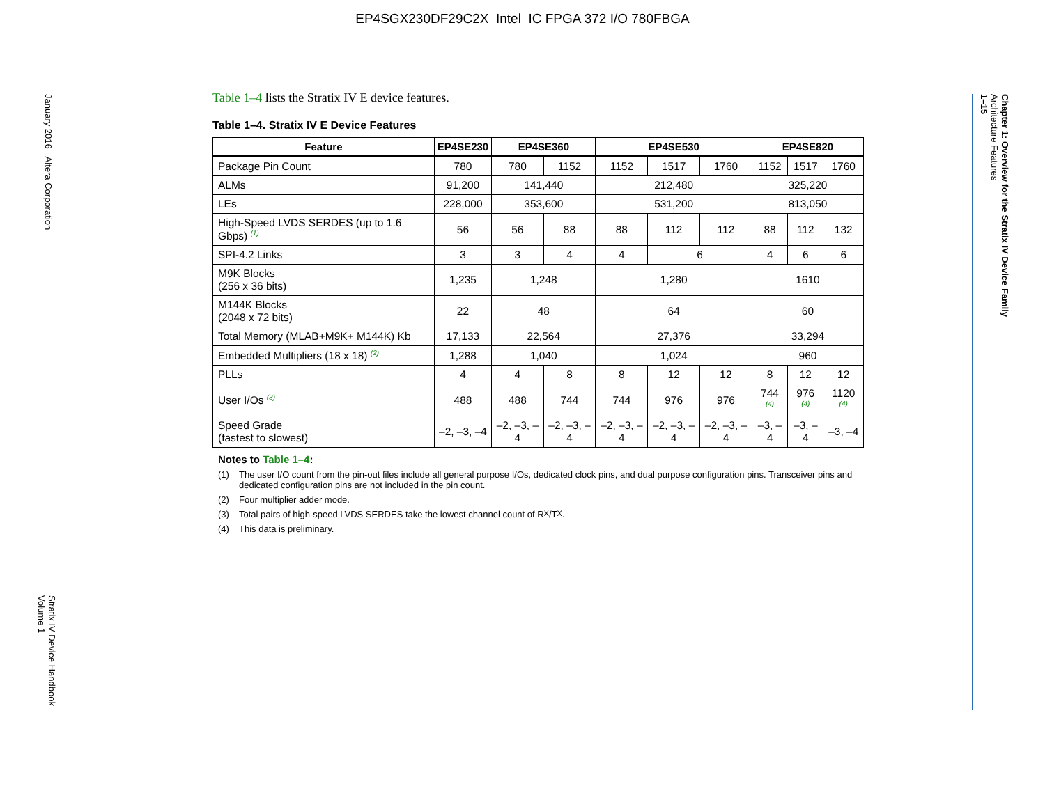EP4SGX230DF29C2X Intel IC FPGA 372 I/O 780FBGA
January 2016 Altera Corporation
Stratix IV Device Handbook
Volume 1
Chapter 1: Overview for the Stratix IV Device Family
Architecture Features
1–15
Table 1–4 lists the Stratix IV E device features.
Table 1–4. Stratix IV E Device Features
| Feature | EP4SE230 | EP4SE360 | | EP4SE530 | | | EP4SE820 | | |
| --- | --- | --- | --- | --- | --- | --- | --- | --- | --- |
| Package Pin Count | 780 | 780 | 1152 | 1152 | 1517 | 1760 | 1152 | 1517 | 1760 |
| ALMs | 91,200 | 141,440 | | 212,480 | | | 325,220 | | |
| LEs | 228,000 | 353,600 | | 531,200 | | | 813,050 | | |
| High-Speed LVDS SERDES (up to 1.6 Gbps) <sup>(1)</sup> | 56 | 56 | 88 | 88 | 112 | 112 | 88 | 112 | 132 |
| SPI-4.2 Links | 3 | 3 | 4 | 4 | 6 | | 4 | 6 | 6 |
| M9K Blocks (256 x 36 bits) | 1,235 | 1,248 | | 1,280 | | | 1610 | | |
| M144K Blocks (2048 x 72 bits) | 22 | 48 | | 64 | | | 60 | | |
| Total Memory (MLAB+M9K+ M144K) Kb | 17,133 | 22,564 | | 27,376 | | | 33,294 | | |
| Embedded Multipliers (18 x 18) <sup>(2)</sup> | 1,288 | 1,040 | | 1,024 | | | 960 | | |
| PLLs | 4 | 4 | 8 | 8 | 12 | 12 | 8 | 12 | 12 |
| User I/Os <sup>(3)</sup> | 488 | 488 | 744 | 744 | 976 | 976 | 744 <sup>(4)</sup> | 976 <sup>(4)</sup> | 1120 <sup>(4)</sup> |
| Speed Grade (fastest to slowest) | –2, –3, –4 | –2, –3, –4 | –2, –3, –4 | –2, –3, –4 | –2, –3, –4 | –2, –3, –4 | –3, –4 | –3, –4 | –3, –4 |
Notes to Table 1–4:
(1) The user I/O count from the pin-out files include all general purpose I/Os, dedicated clock pins, and dual purpose configuration pins. Transceiver pins and dedicated configuration pins are not included in the pin count.
(2) Four multiplier adder mode.
(3) Total pairs of high-speed LVDS SERDES take the lowest channel count of R<sub>X</sub>/T<sub>X</sub>.
(4) This data is preliminary.